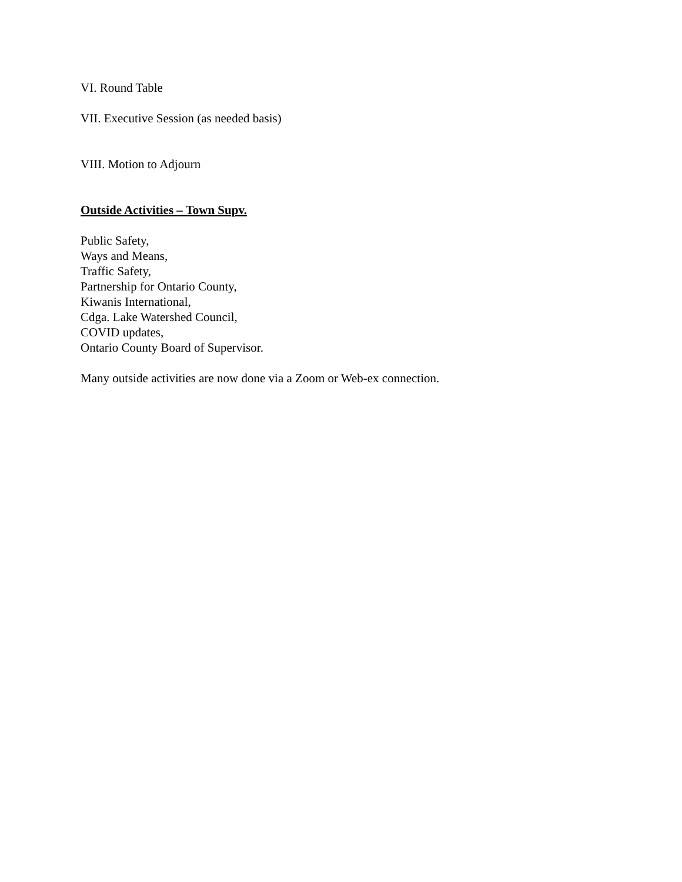VI. Round Table
VII. Executive Session (as needed basis)
VIII. Motion to Adjourn
Outside Activities – Town Supv.
Public Safety,
Ways and Means,
Traffic Safety,
Partnership for Ontario County,
Kiwanis International,
Cdga. Lake Watershed Council,
COVID updates,
Ontario County Board of Supervisor.
Many outside activities are now done via a Zoom or Web-ex connection.